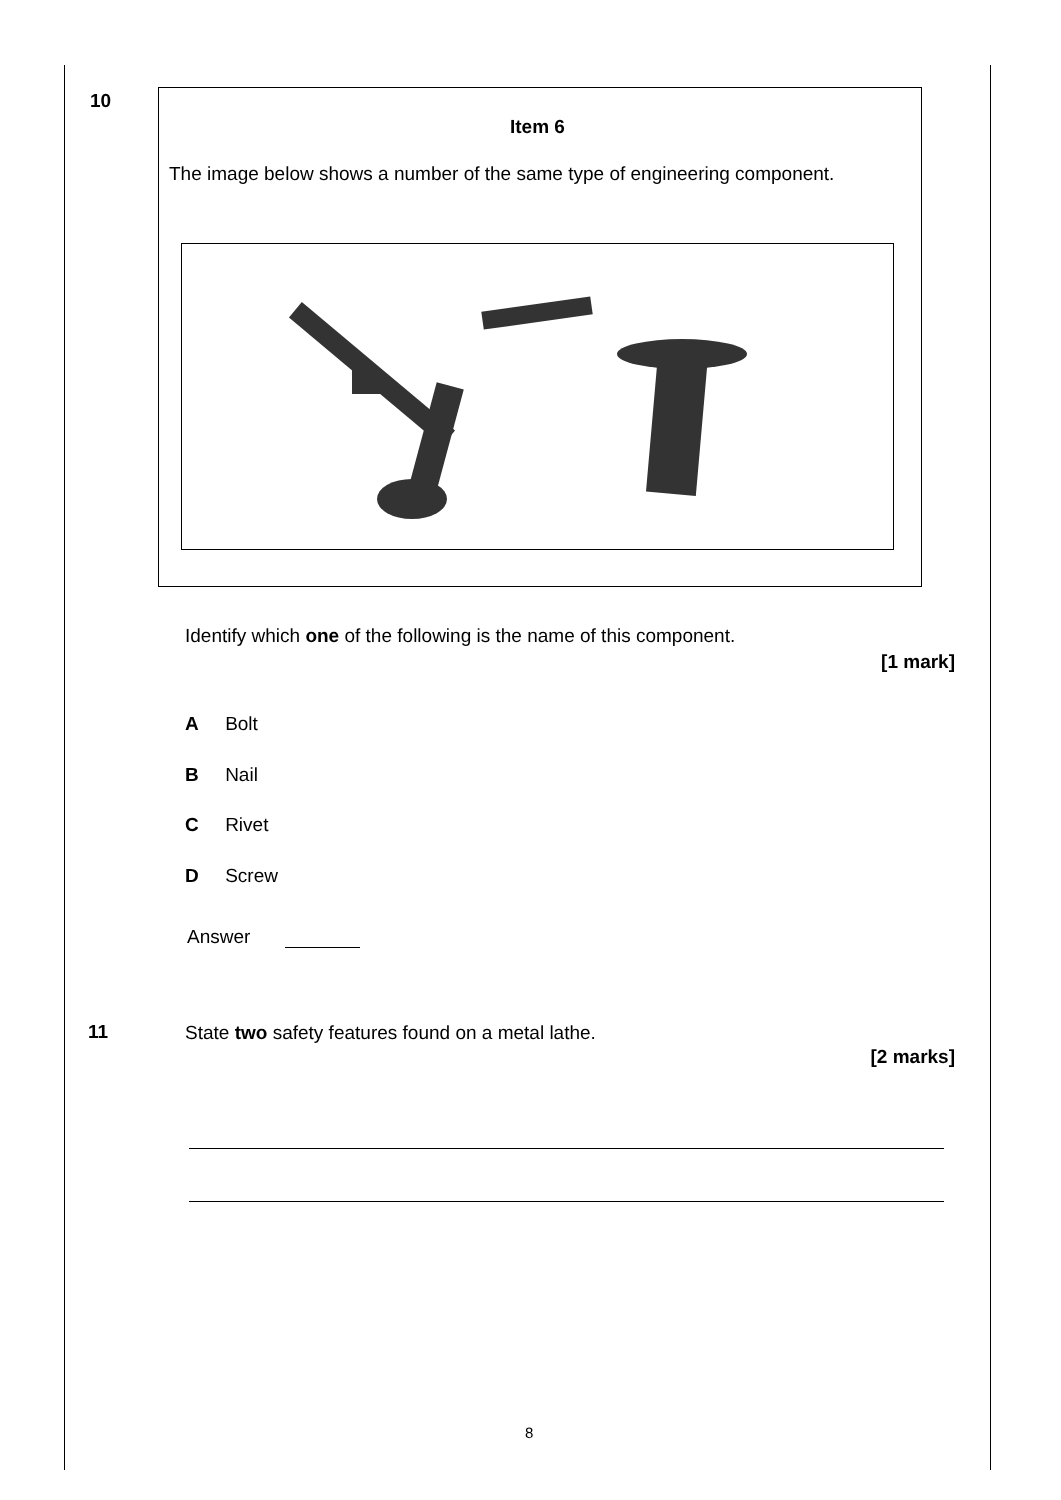10
Item 6
The image below shows a number of the same type of engineering component.
Identify which one of the following is the name of this component.
[1 mark]
A Bolt
B Nail
C Rivet
D Screw
Answer
11
State two safety features found on a metal lathe.
[2 marks]
8